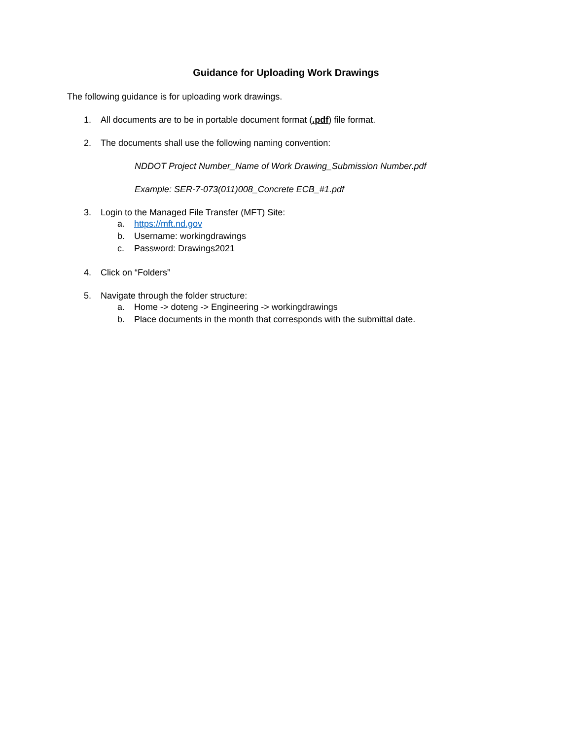Guidance for Uploading Work Drawings
The following guidance is for uploading work drawings.
1. All documents are to be in portable document format (.pdf) file format.
2. The documents shall use the following naming convention:
NDDOT Project Number_Name of Work Drawing_Submission Number.pdf
Example: SER-7-073(011)008_Concrete ECB_#1.pdf
3. Login to the Managed File Transfer (MFT) Site:
a. https://mft.nd.gov
b. Username: workingdrawings
c. Password: Drawings2021
4. Click on “Folders”
5. Navigate through the folder structure:
a. Home -> doteng -> Engineering -> workingdrawings
b. Place documents in the month that corresponds with the submittal date.